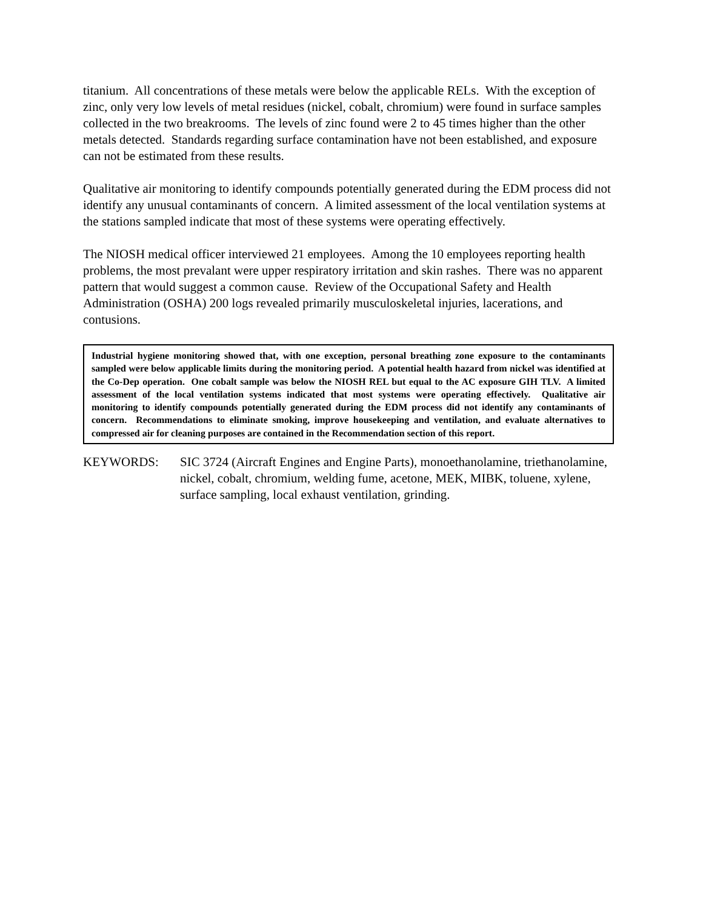titanium. All concentrations of these metals were below the applicable RELs. With the exception of zinc, only very low levels of metal residues (nickel, cobalt, chromium) were found in surface samples collected in the two breakrooms. The levels of zinc found were 2 to 45 times higher than the other metals detected. Standards regarding surface contamination have not been established, and exposure can not be estimated from these results.
Qualitative air monitoring to identify compounds potentially generated during the EDM process did not identify any unusual contaminants of concern. A limited assessment of the local ventilation systems at the stations sampled indicate that most of these systems were operating effectively.
The NIOSH medical officer interviewed 21 employees. Among the 10 employees reporting health problems, the most prevalant were upper respiratory irritation and skin rashes. There was no apparent pattern that would suggest a common cause. Review of the Occupational Safety and Health Administration (OSHA) 200 logs revealed primarily musculoskeletal injuries, lacerations, and contusions.
Industrial hygiene monitoring showed that, with one exception, personal breathing zone exposure to the contaminants sampled were below applicable limits during the monitoring period. A potential health hazard from nickel was identified at the Co-Dep operation. One cobalt sample was below the NIOSH REL but equal to the AC exposure GIH TLV. A limited assessment of the local ventilation systems indicated that most systems were operating effectively. Qualitative air monitoring to identify compounds potentially generated during the EDM process did not identify any contaminants of concern. Recommendations to eliminate smoking, improve housekeeping and ventilation, and evaluate alternatives to compressed air for cleaning purposes are contained in the Recommendation section of this report.
KEYWORDS: SIC 3724 (Aircraft Engines and Engine Parts), monoethanolamine, triethanolamine, nickel, cobalt, chromium, welding fume, acetone, MEK, MIBK, toluene, xylene, surface sampling, local exhaust ventilation, grinding.